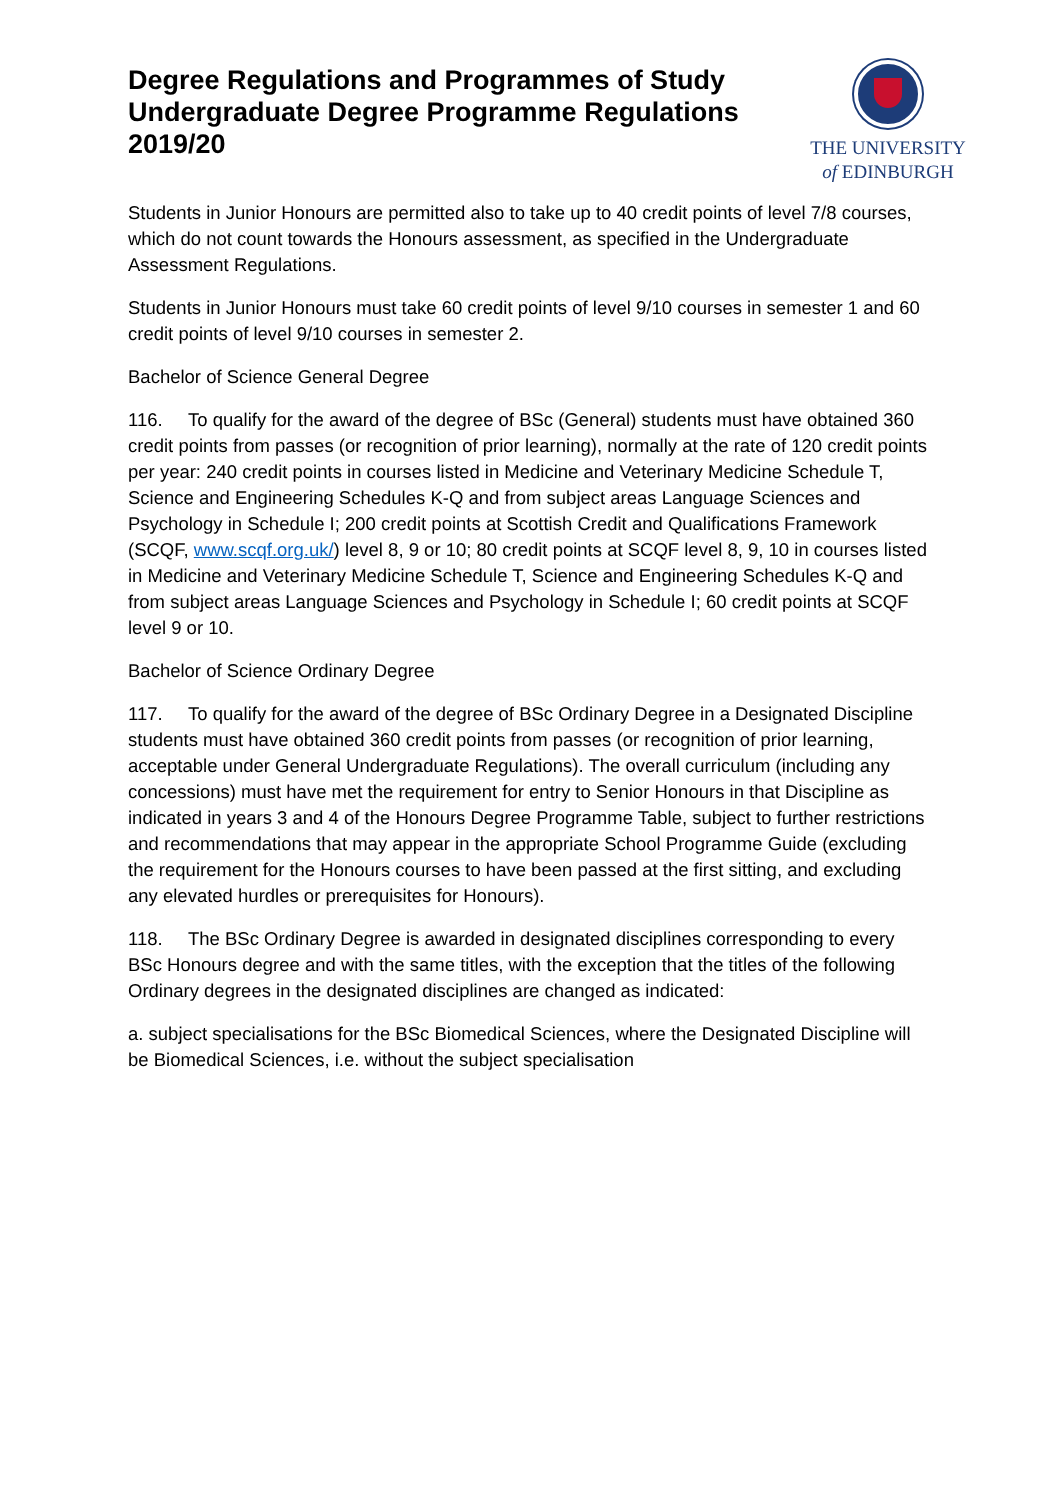Degree Regulations and Programmes of Study
Undergraduate Degree Programme Regulations
2019/20
THE UNIVERSITY
of EDINBURGH
Students in Junior Honours are permitted also to take up to 40 credit points of level 7/8 courses, which do not count towards the Honours assessment, as specified in the Undergraduate Assessment Regulations.
Students in Junior Honours must take 60 credit points of level 9/10 courses in semester 1 and 60 credit points of level 9/10 courses in semester 2.
Bachelor of Science General Degree
116. To qualify for the award of the degree of BSc (General) students must have obtained 360 credit points from passes (or recognition of prior learning), normally at the rate of 120 credit points per year: 240 credit points in courses listed in Medicine and Veterinary Medicine Schedule T, Science and Engineering Schedules K-Q and from subject areas Language Sciences and Psychology in Schedule I; 200 credit points at Scottish Credit and Qualifications Framework (SCQF, www.scqf.org.uk/) level 8, 9 or 10; 80 credit points at SCQF level 8, 9, 10 in courses listed in Medicine and Veterinary Medicine Schedule T, Science and Engineering Schedules K-Q and from subject areas Language Sciences and Psychology in Schedule I; 60 credit points at SCQF level 9 or 10.
Bachelor of Science Ordinary Degree
117. To qualify for the award of the degree of BSc Ordinary Degree in a Designated Discipline students must have obtained 360 credit points from passes (or recognition of prior learning, acceptable under General Undergraduate Regulations). The overall curriculum (including any concessions) must have met the requirement for entry to Senior Honours in that Discipline as indicated in years 3 and 4 of the Honours Degree Programme Table, subject to further restrictions and recommendations that may appear in the appropriate School Programme Guide (excluding the requirement for the Honours courses to have been passed at the first sitting, and excluding any elevated hurdles or prerequisites for Honours).
118. The BSc Ordinary Degree is awarded in designated disciplines corresponding to every BSc Honours degree and with the same titles, with the exception that the titles of the following Ordinary degrees in the designated disciplines are changed as indicated:
a. subject specialisations for the BSc Biomedical Sciences, where the Designated Discipline will be Biomedical Sciences, i.e. without the subject specialisation